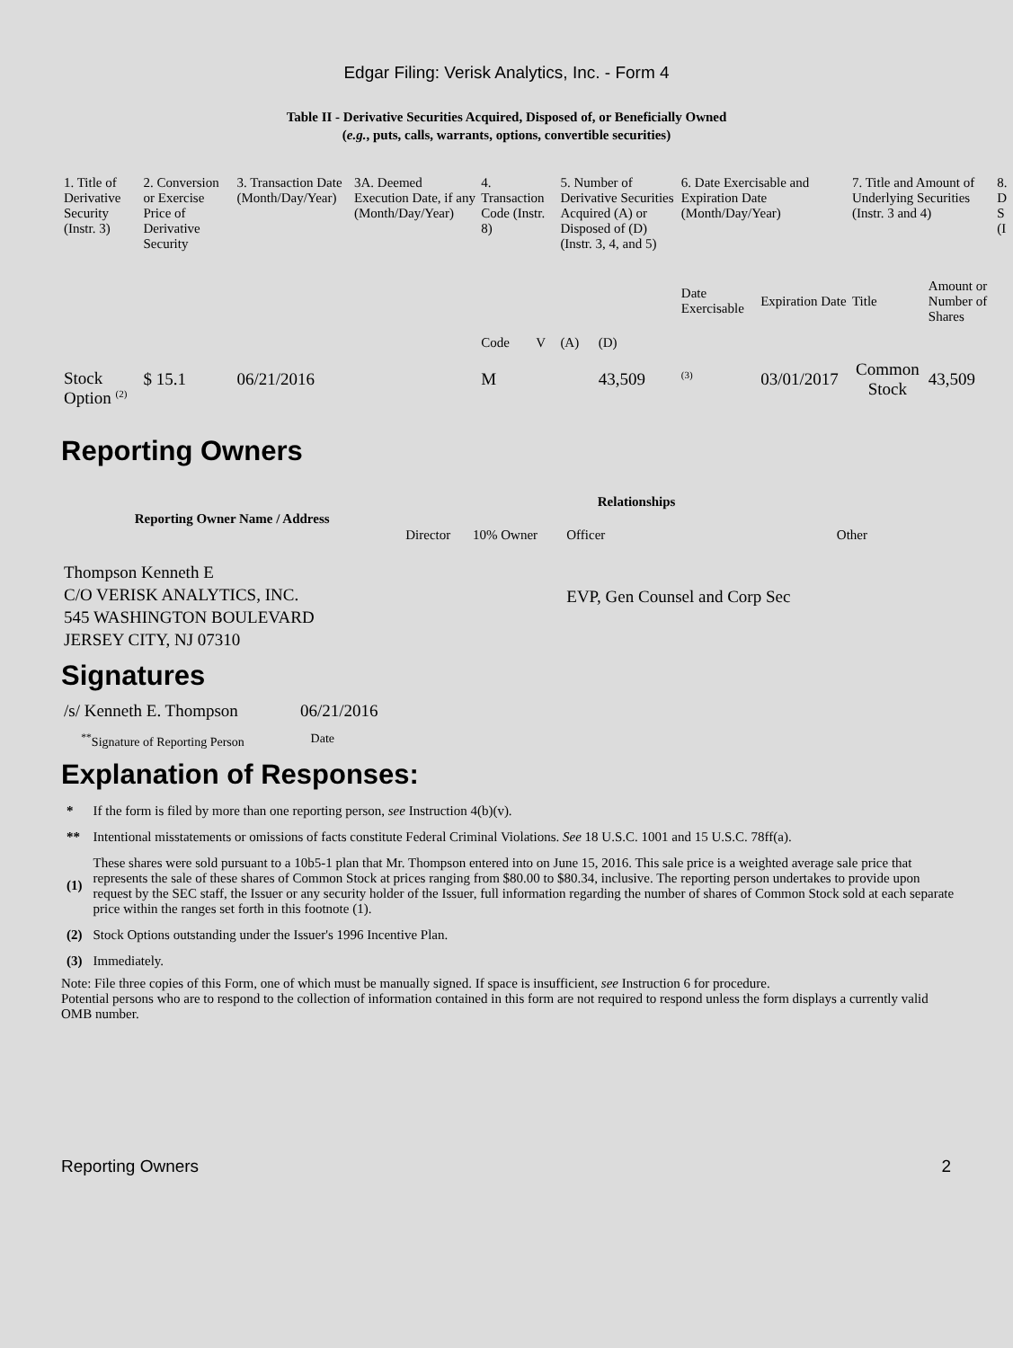Edgar Filing: Verisk Analytics, Inc. - Form 4
Table II - Derivative Securities Acquired, Disposed of, or Beneficially Owned
(e.g., puts, calls, warrants, options, convertible securities)
| 1. Title of Derivative Security (Instr. 3) | 2. Conversion or Exercise Price of Derivative Security | 3. Transaction Date (Month/Day/Year) | 3A. Deemed Execution Date, if any (Month/Day/Year) | 4. Transaction Code (Instr. 8) | | 5. Number of Derivative Securities Acquired (A) or Disposed of (D) (Instr. 3, 4, and 5) | | 6. Date Exercisable and Expiration Date (Month/Day/Year) | | 7. Title and Amount of Underlying Securities (Instr. 3 and 4) | | 8. D S (I |
| | | | | Code | V | (A) | (D) | Date Exercisable | Expiration Date | Title | Amount or Number of Shares | |
| Stock Option <sup>(2)</sup> | $ 15.1 | 06/21/2016 | | M | | | 43,509 | <sup>(3)</sup> | 03/01/2017 | Common Stock | 43,509 | |
Reporting Owners
| Reporting Owner Name / Address | Relationships | | | |
| --- | --- | --- | --- | --- |
| | Director | 10% Owner | Officer | Other |
| Thompson Kenneth E C/O VERISK ANALYTICS, INC. 545 WASHINGTON BOULEVARD JERSEY CITY, NJ 07310 | | | EVP, Gen Counsel and Corp Sec | |
Signatures
| /s/ Kenneth E. Thompson | 06/21/2016 |
| <sup>**</sup> Signature of Reporting Person | Date |
Explanation of Responses:
| * | If the form is filed by more than one reporting person, see Instruction 4(b)(v). |
| ** | Intentional misstatements or omissions of facts constitute Federal Criminal Violations. See 18 U.S.C. 1001 and 15 U.S.C. 78ff(a). |
| (1) | These shares were sold pursuant to a 10b5-1 plan that Mr. Thompson entered into on June 15, 2016. This sale price is a weighted average sale price that represents the sale of these shares of Common Stock at prices ranging from $80.00 to $80.34, inclusive. The reporting person undertakes to provide upon request by the SEC staff, the Issuer or any security holder of the Issuer, full information regarding the number of shares of Common Stock sold at each separate price within the ranges set forth in this footnote (1). |
| (2) | Stock Options outstanding under the Issuer's 1996 Incentive Plan. |
| (3) | Immediately. |
Note: File three copies of this Form, one of which must be manually signed. If space is insufficient, see Instruction 6 for procedure.
Potential persons who are to respond to the collection of information contained in this form are not required to respond unless the form displays a currently valid OMB number.
Reporting Owners 2